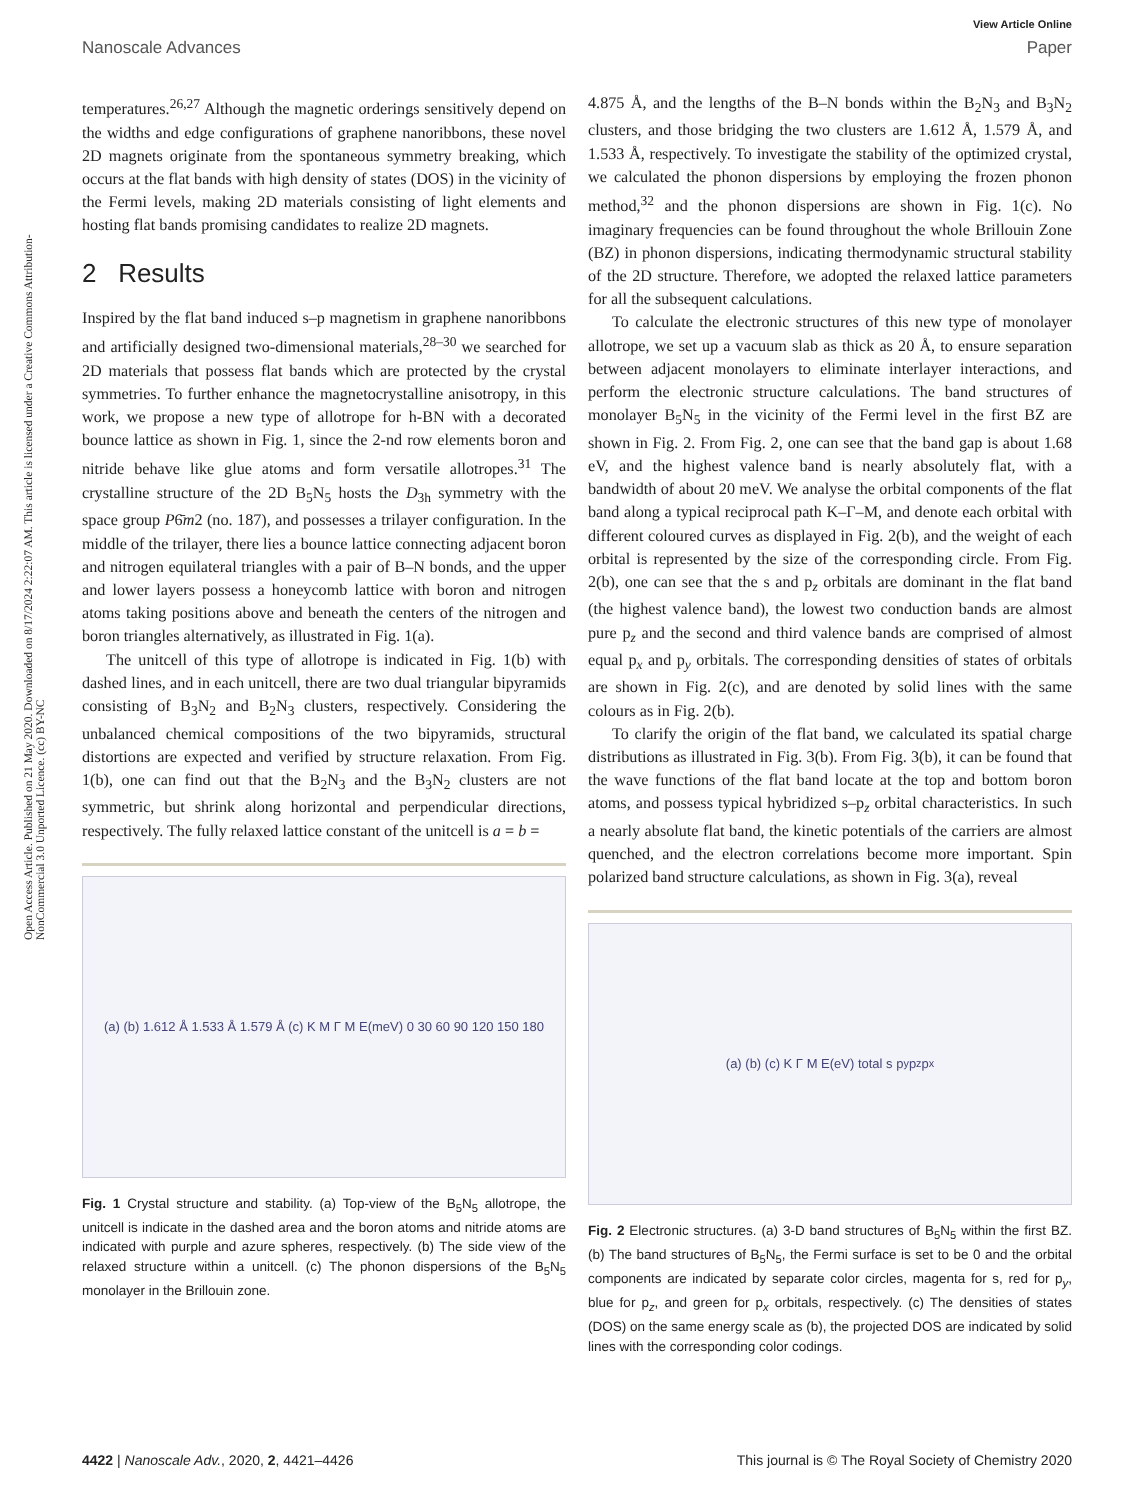Open Access Article. Published on 21 May 2020. Downloaded on 8/17/2024 2:22:07 AM. This article is licensed under a Creative Commons Attribution-NonCommercial 3.0 Unported Licence. (cc) BY-NC
View Article Online
Nanoscale Advances Paper
temperatures.<sup>26,27</sup> Although the magnetic orderings sensitively depend on the widths and edge configurations of graphene nanoribbons, these novel 2D magnets originate from the spontaneous symmetry breaking, which occurs at the flat bands with high density of states (DOS) in the vicinity of the Fermi levels, making 2D materials consisting of light elements and hosting flat bands promising candidates to realize 2D magnets.
2 Results
Inspired by the flat band induced s–p magnetism in graphene nanoribbons and artificially designed two-dimensional materials,<sup>28–30</sup> we searched for 2D materials that possess flat bands which are protected by the crystal symmetries. To further enhance the magnetocrystalline anisotropy, in this work, we propose a new type of allotrope for h-BN with a decorated bounce lattice as shown in Fig. 1, since the 2-nd row elements boron and nitride behave like glue atoms and form versatile allotropes.<sup>31</sup> The crystalline structure of the 2D B<sub>5</sub>N<sub>5</sub> hosts the D<sub>3h</sub> symmetry with the space group P6̄m2 (no. 187), and possesses a trilayer configuration. In the middle of the trilayer, there lies a bounce lattice connecting adjacent boron and nitrogen equilateral triangles with a pair of B–N bonds, and the upper and lower layers possess a honeycomb lattice with boron and nitrogen atoms taking positions above and beneath the centers of the nitrogen and boron triangles alternatively, as illustrated in Fig. 1(a).
The unitcell of this type of allotrope is indicated in Fig. 1(b) with dashed lines, and in each unitcell, there are two dual triangular bipyramids consisting of B<sub>3</sub>N<sub>2</sub> and B<sub>2</sub>N<sub>3</sub> clusters, respectively. Considering the unbalanced chemical compositions of the two bipyramids, structural distortions are expected and verified by structure relaxation. From Fig. 1(b), one can find out that the B<sub>2</sub>N<sub>3</sub> and the B<sub>3</sub>N<sub>2</sub> clusters are not symmetric, but shrink along horizontal and perpendicular directions, respectively. The fully relaxed lattice constant of the unitcell is a = b =
(a) (b) 1.612 Å 1.533 Å 1.579 Å (c) K M Γ M E(meV) 0 30 60 90 120 150 180
Fig. 1 Crystal structure and stability. (a) Top-view of the B<sub>5</sub>N<sub>5</sub> allotrope, the unitcell is indicate in the dashed area and the boron atoms and nitride atoms are indicated with purple and azure spheres, respectively. (b) The side view of the relaxed structure within a unitcell. (c) The phonon dispersions of the B<sub>5</sub>N<sub>5</sub> monolayer in the Brillouin zone.
4.875 Å, and the lengths of the B–N bonds within the B<sub>2</sub>N<sub>3</sub> and B<sub>3</sub>N<sub>2</sub> clusters, and those bridging the two clusters are 1.612 Å, 1.579 Å, and 1.533 Å, respectively. To investigate the stability of the optimized crystal, we calculated the phonon dispersions by employing the frozen phonon method,<sup>32</sup> and the phonon dispersions are shown in Fig. 1(c). No imaginary frequencies can be found throughout the whole Brillouin Zone (BZ) in phonon dispersions, indicating thermodynamic structural stability of the 2D structure. Therefore, we adopted the relaxed lattice parameters for all the subsequent calculations.
To calculate the electronic structures of this new type of monolayer allotrope, we set up a vacuum slab as thick as 20 Å, to ensure separation between adjacent monolayers to eliminate interlayer interactions, and perform the electronic structure calculations. The band structures of monolayer B<sub>5</sub>N<sub>5</sub> in the vicinity of the Fermi level in the first BZ are shown in Fig. 2. From Fig. 2, one can see that the band gap is about 1.68 eV, and the highest valence band is nearly absolutely flat, with a bandwidth of about 20 meV. We analyse the orbital components of the flat band along a typical reciprocal path K–Γ–M, and denote each orbital with different coloured curves as displayed in Fig. 2(b), and the weight of each orbital is represented by the size of the corresponding circle. From Fig. 2(b), one can see that the s and p<sub>z</sub> orbitals are dominant in the flat band (the highest valence band), the lowest two conduction bands are almost pure p<sub>z</sub> and the second and third valence bands are comprised of almost equal p<sub>x</sub> and p<sub>y</sub> orbitals. The corresponding densities of states of orbitals are shown in Fig. 2(c), and are denoted by solid lines with the same colours as in Fig. 2(b).
To clarify the origin of the flat band, we calculated its spatial charge distributions as illustrated in Fig. 3(b). From Fig. 3(b), it can be found that the wave functions of the flat band locate at the top and bottom boron atoms, and possess typical hybridized s–p<sub>z</sub> orbital characteristics. In such a nearly absolute flat band, the kinetic potentials of the carriers are almost quenched, and the electron correlations become more important. Spin polarized band structure calculations, as shown in Fig. 3(a), reveal
(a) (b) (c) K Γ M E(eV) total s p<sub>y</sub> p<sub>z</sub> p<sub>x</sub>
Fig. 2 Electronic structures. (a) 3-D band structures of B<sub>5</sub>N<sub>5</sub> within the first BZ. (b) The band structures of B<sub>5</sub>N<sub>5</sub>, the Fermi surface is set to be 0 and the orbital components are indicated by separate color circles, magenta for s, red for p<sub>y</sub>, blue for p<sub>z</sub>, and green for p<sub>x</sub> orbitals, respectively. (c) The densities of states (DOS) on the same energy scale as (b), the projected DOS are indicated by solid lines with the corresponding color codings.
4422 | Nanoscale Adv., 2020, 2, 4421–4426 This journal is © The Royal Society of Chemistry 2020